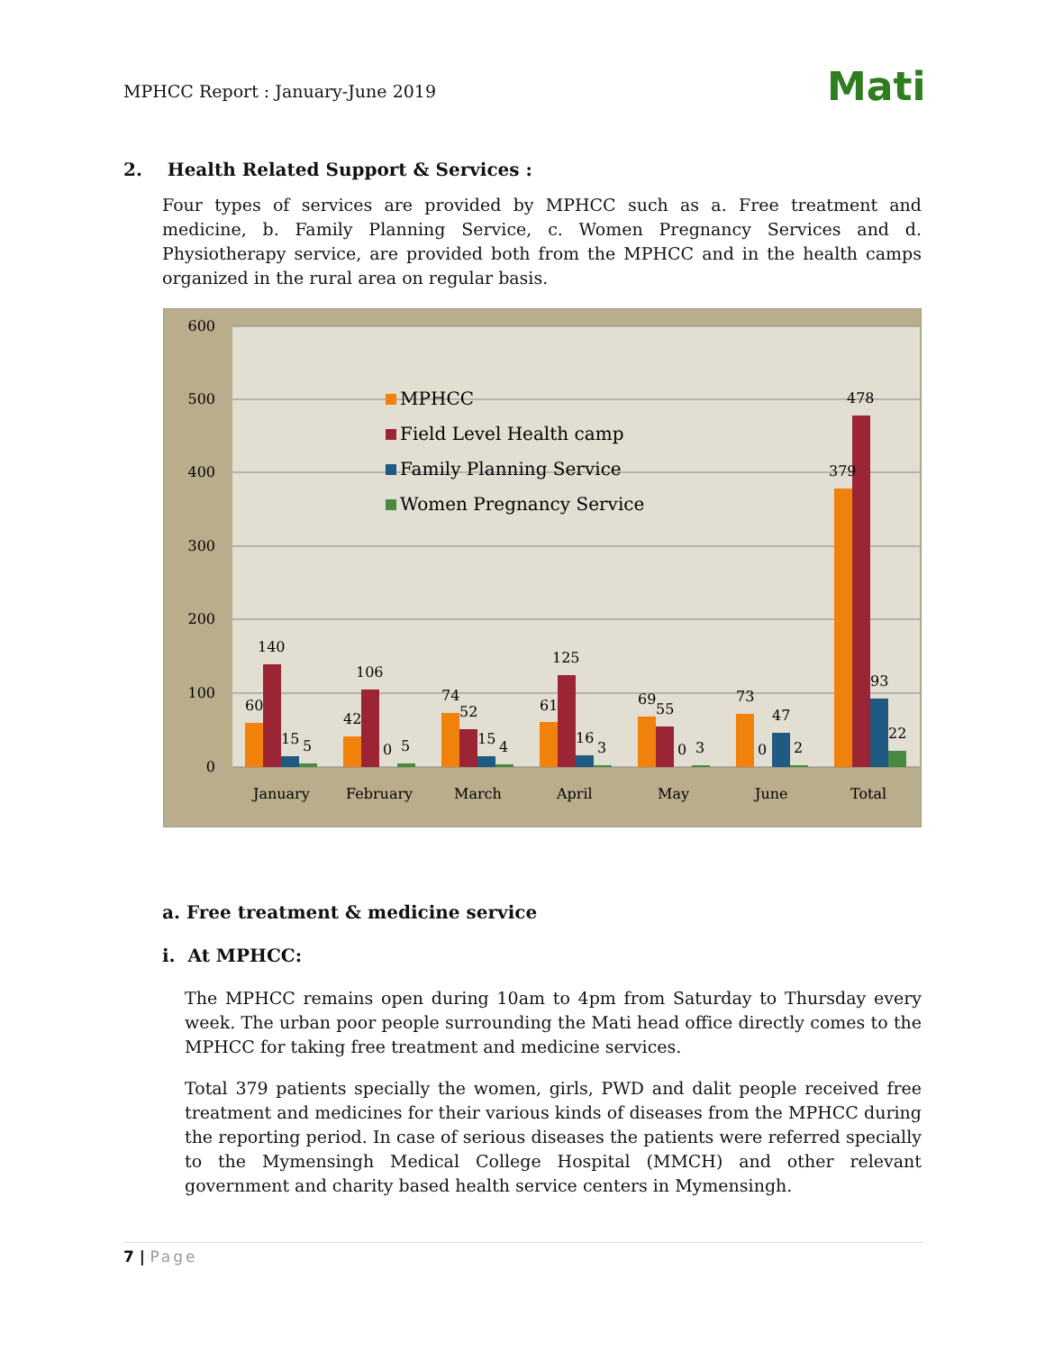MPHCC Report : January-June 2019
Mati
2. Health Related Support & Services :
Four types of services are provided by MPHCC such as a. Free treatment and medicine, b. Family Planning Service, c. Women Pregnancy Services and d. Physiotherapy service, are provided both from the MPHCC and in the health camps organized in the rural area on regular basis.
600
500
400
300
200
100
0
MPHCC
Field Level Health camp
Family Planning Service
Women Pregnancy Service
60
140
15
5
January
42
106
0
5
February
74
52
15
4
March
61
125
16
3
April
69
55
0
3
May
73
0
47
2
June
379
478
93
22
Total
a. Free treatment & medicine service
i. At MPHCC:
The MPHCC remains open during 10am to 4pm from Saturday to Thursday every week. The urban poor people surrounding the Mati head office directly comes to the MPHCC for taking free treatment and medicine services.
Total 379 patients specially the women, girls, PWD and dalit people received free treatment and medicines for their various kinds of diseases from the MPHCC during the reporting period. In case of serious diseases the patients were referred specially to the Mymensingh Medical College Hospital (MMCH) and other relevant government and charity based health service centers in Mymensingh.
7 | Page